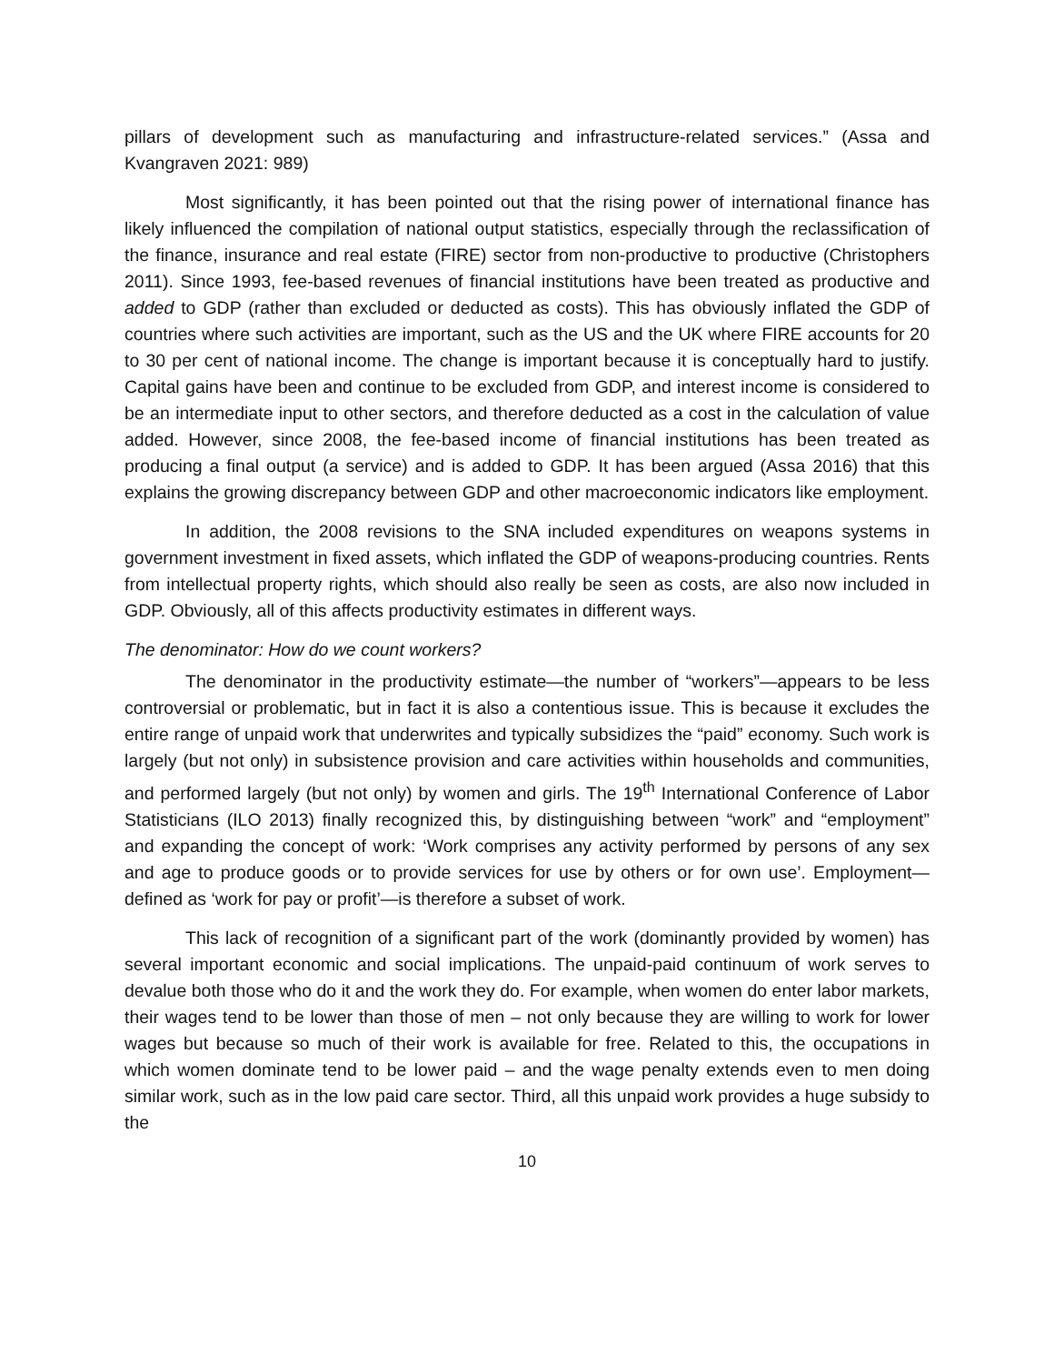pillars of development such as manufacturing and infrastructure-related services.” (Assa and Kvangraven 2021: 989)
Most significantly, it has been pointed out that the rising power of international finance has likely influenced the compilation of national output statistics, especially through the reclassification of the finance, insurance and real estate (FIRE) sector from non-productive to productive (Christophers 2011). Since 1993, fee-based revenues of financial institutions have been treated as productive and added to GDP (rather than excluded or deducted as costs). This has obviously inflated the GDP of countries where such activities are important, such as the US and the UK where FIRE accounts for 20 to 30 per cent of national income. The change is important because it is conceptually hard to justify. Capital gains have been and continue to be excluded from GDP, and interest income is considered to be an intermediate input to other sectors, and therefore deducted as a cost in the calculation of value added. However, since 2008, the fee-based income of financial institutions has been treated as producing a final output (a service) and is added to GDP. It has been argued (Assa 2016) that this explains the growing discrepancy between GDP and other macroeconomic indicators like employment.
In addition, the 2008 revisions to the SNA included expenditures on weapons systems in government investment in fixed assets, which inflated the GDP of weapons-producing countries. Rents from intellectual property rights, which should also really be seen as costs, are also now included in GDP. Obviously, all of this affects productivity estimates in different ways.
The denominator: How do we count workers?
The denominator in the productivity estimate—the number of “workers”—appears to be less controversial or problematic, but in fact it is also a contentious issue. This is because it excludes the entire range of unpaid work that underwrites and typically subsidizes the “paid” economy. Such work is largely (but not only) in subsistence provision and care activities within households and communities, and performed largely (but not only) by women and girls. The 19<sup>th</sup> International Conference of Labor Statisticians (ILO 2013) finally recognized this, by distinguishing between “work” and “employment” and expanding the concept of work: ‘Work comprises any activity performed by persons of any sex and age to produce goods or to provide services for use by others or for own use’. Employment—defined as ‘work for pay or profit’—is therefore a subset of work.
This lack of recognition of a significant part of the work (dominantly provided by women) has several important economic and social implications. The unpaid-paid continuum of work serves to devalue both those who do it and the work they do. For example, when women do enter labor markets, their wages tend to be lower than those of men – not only because they are willing to work for lower wages but because so much of their work is available for free. Related to this, the occupations in which women dominate tend to be lower paid – and the wage penalty extends even to men doing similar work, such as in the low paid care sector. Third, all this unpaid work provides a huge subsidy to the
10